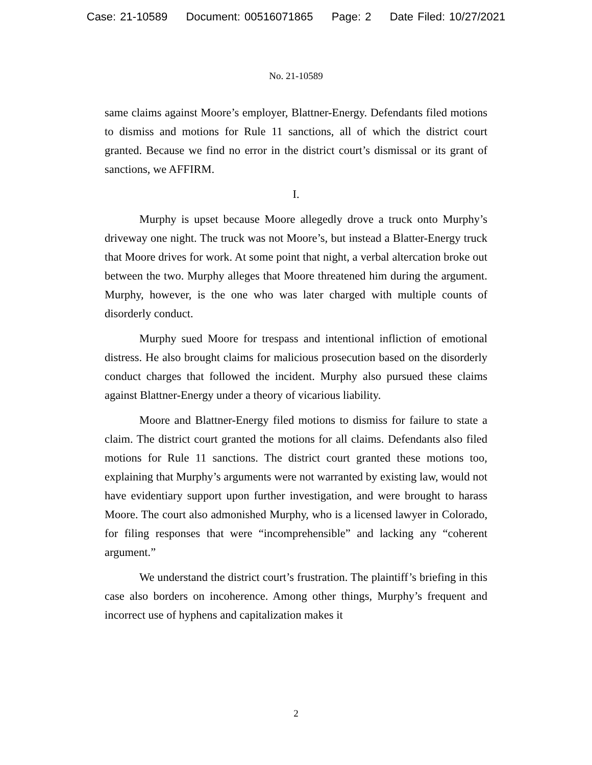Case: 21-10589 Document: 00516071865 Page: 2 Date Filed: 10/27/2021
No. 21-10589
same claims against Moore’s employer, Blattner-Energy. Defendants filed motions to dismiss and motions for Rule 11 sanctions, all of which the district court granted. Because we find no error in the district court’s dismissal or its grant of sanctions, we AFFIRM.
I.
Murphy is upset because Moore allegedly drove a truck onto Murphy’s driveway one night. The truck was not Moore’s, but instead a Blatter-Energy truck that Moore drives for work. At some point that night, a verbal altercation broke out between the two. Murphy alleges that Moore threatened him during the argument. Murphy, however, is the one who was later charged with multiple counts of disorderly conduct.
Murphy sued Moore for trespass and intentional infliction of emotional distress. He also brought claims for malicious prosecution based on the disorderly conduct charges that followed the incident. Murphy also pursued these claims against Blattner-Energy under a theory of vicarious liability.
Moore and Blattner-Energy filed motions to dismiss for failure to state a claim. The district court granted the motions for all claims. Defendants also filed motions for Rule 11 sanctions. The district court granted these motions too, explaining that Murphy’s arguments were not warranted by existing law, would not have evidentiary support upon further investigation, and were brought to harass Moore. The court also admonished Murphy, who is a licensed lawyer in Colorado, for filing responses that were “incomprehensible” and lacking any “coherent argument.”
We understand the district court’s frustration. The plaintiff’s briefing in this case also borders on incoherence. Among other things, Murphy’s frequent and incorrect use of hyphens and capitalization makes it
2